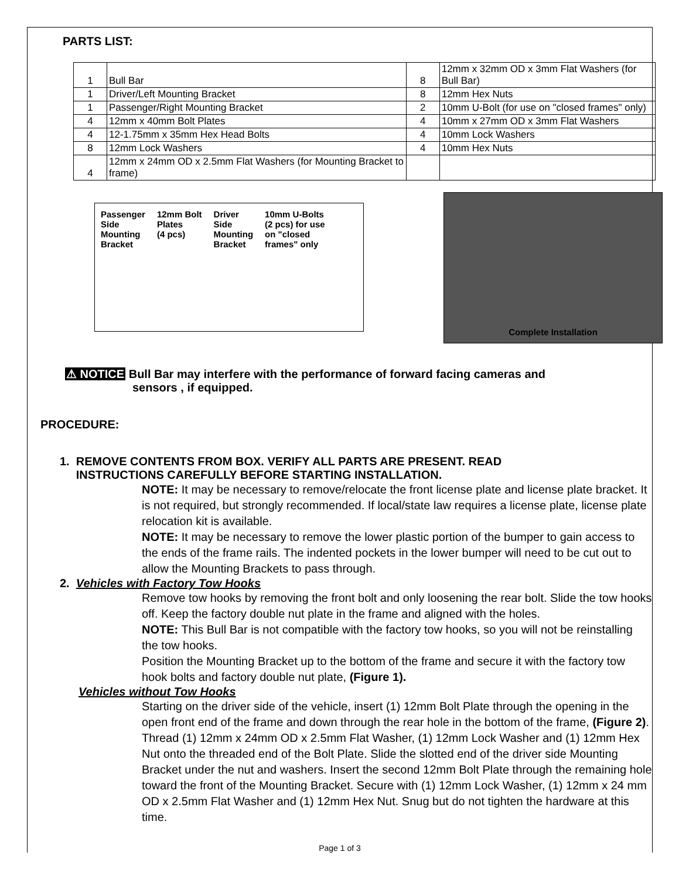PARTS LIST:
| 1 | Bull Bar | 8 | 12mm x 32mm OD x 3mm Flat Washers (for Bull Bar) |
| 1 | Driver/Left Mounting Bracket | 8 | 12mm Hex Nuts |
| 1 | Passenger/Right Mounting Bracket | 2 | 10mm U-Bolt (for use on "closed frames" only) |
| 4 | 12mm x 40mm Bolt Plates | 4 | 10mm x 27mm OD x 3mm Flat Washers |
| 4 | 12-1.75mm x 35mm Hex Head Bolts | 4 | 10mm Lock Washers |
| 8 | 12mm Lock Washers | 4 | 10mm Hex Nuts |
| 4 | 12mm x 24mm OD x 2.5mm Flat Washers (for Mounting Bracket to frame) | | |
Passenger
Side
Mounting
Bracket 12mm Bolt
Plates
(4 pcs) Driver
Side
Mounting
Bracket 10mm U-Bolts
(2 pcs) for use
on "closed
frames" only
Complete Installation
⚠ NOTICE Bull Bar may interfere with the performance of forward facing cameras and
sensors , if equipped.
PROCEDURE:
1. REMOVE CONTENTS FROM BOX. VERIFY ALL PARTS ARE PRESENT. READ
INSTRUCTIONS CAREFULLY BEFORE STARTING INSTALLATION.
NOTE: It may be necessary to remove/relocate the front license plate and license plate bracket. It is not required, but strongly recommended. If local/state law requires a license plate, license plate relocation kit is available.
NOTE: It may be necessary to remove the lower plastic portion of the bumper to gain access to the ends of the frame rails. The indented pockets in the lower bumper will need to be cut out to allow the Mounting Brackets to pass through.
2. Vehicles with Factory Tow Hooks
Remove tow hooks by removing the front bolt and only loosening the rear bolt. Slide the tow hooks off. Keep the factory double nut plate in the frame and aligned with the holes.
NOTE: This Bull Bar is not compatible with the factory tow hooks, so you will not be reinstalling the tow hooks.
Position the Mounting Bracket up to the bottom of the frame and secure it with the factory tow hook bolts and factory double nut plate, (Figure 1).
Vehicles without Tow Hooks
Starting on the driver side of the vehicle, insert (1) 12mm Bolt Plate through the opening in the open front end of the frame and down through the rear hole in the bottom of the frame, (Figure 2). Thread (1) 12mm x 24mm OD x 2.5mm Flat Washer, (1) 12mm Lock Washer and (1) 12mm Hex Nut onto the threaded end of the Bolt Plate. Slide the slotted end of the driver side Mounting Bracket under the nut and washers. Insert the second 12mm Bolt Plate through the remaining hole toward the front of the Mounting Bracket. Secure with (1) 12mm Lock Washer, (1) 12mm x 24 mm OD x 2.5mm Flat Washer and (1) 12mm Hex Nut. Snug but do not tighten the hardware at this time.
Page 1 of 3